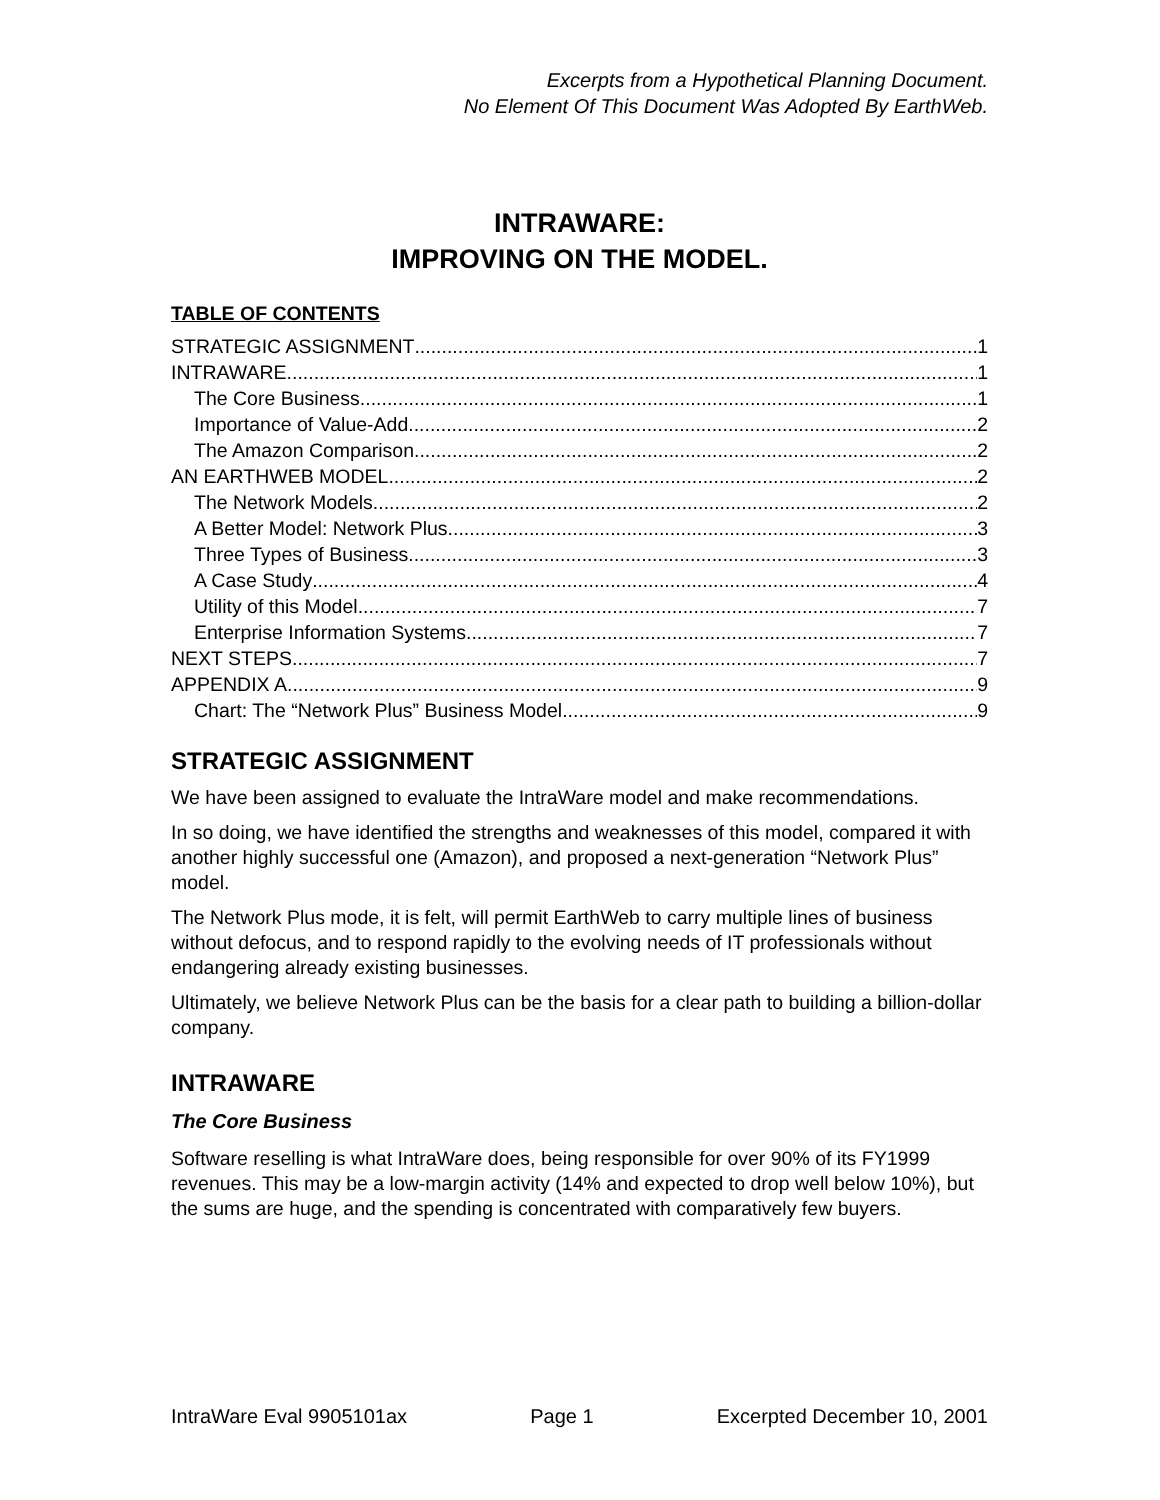Excerpts from a Hypothetical Planning Document.
No Element Of This Document Was Adopted By EarthWeb.
INTRAWARE:
IMPROVING ON THE MODEL.
TABLE OF CONTENTS
STRATEGIC ASSIGNMENT 1
INTRAWARE 1
The Core Business 1
Importance of Value-Add 2
The Amazon Comparison 2
AN EARTHWEB MODEL 2
The Network Models 2
A Better Model: Network Plus 3
Three Types of Business 3
A Case Study 4
Utility of this Model 7
Enterprise Information Systems 7
NEXT STEPS 7
APPENDIX A 9
Chart: The “Network Plus” Business Model 9
STRATEGIC ASSIGNMENT
We have been assigned to evaluate the IntraWare model and make recommendations.
In so doing, we have identified the strengths and weaknesses of this model, compared it with another highly successful one (Amazon), and proposed a next-generation “Network Plus” model.
The Network Plus mode, it is felt, will permit EarthWeb to carry multiple lines of business without defocus, and to respond rapidly to the evolving needs of IT professionals without endangering already existing businesses.
Ultimately, we believe Network Plus can be the basis for a clear path to building a billion-dollar company.
INTRAWARE
The Core Business
Software reselling is what IntraWare does, being responsible for over 90% of its FY1999 revenues. This may be a low-margin activity (14% and expected to drop well below 10%), but the sums are huge, and the spending is concentrated with comparatively few buyers.
IntraWare Eval 9905101ax Page 1 Excerpted December 10, 2001